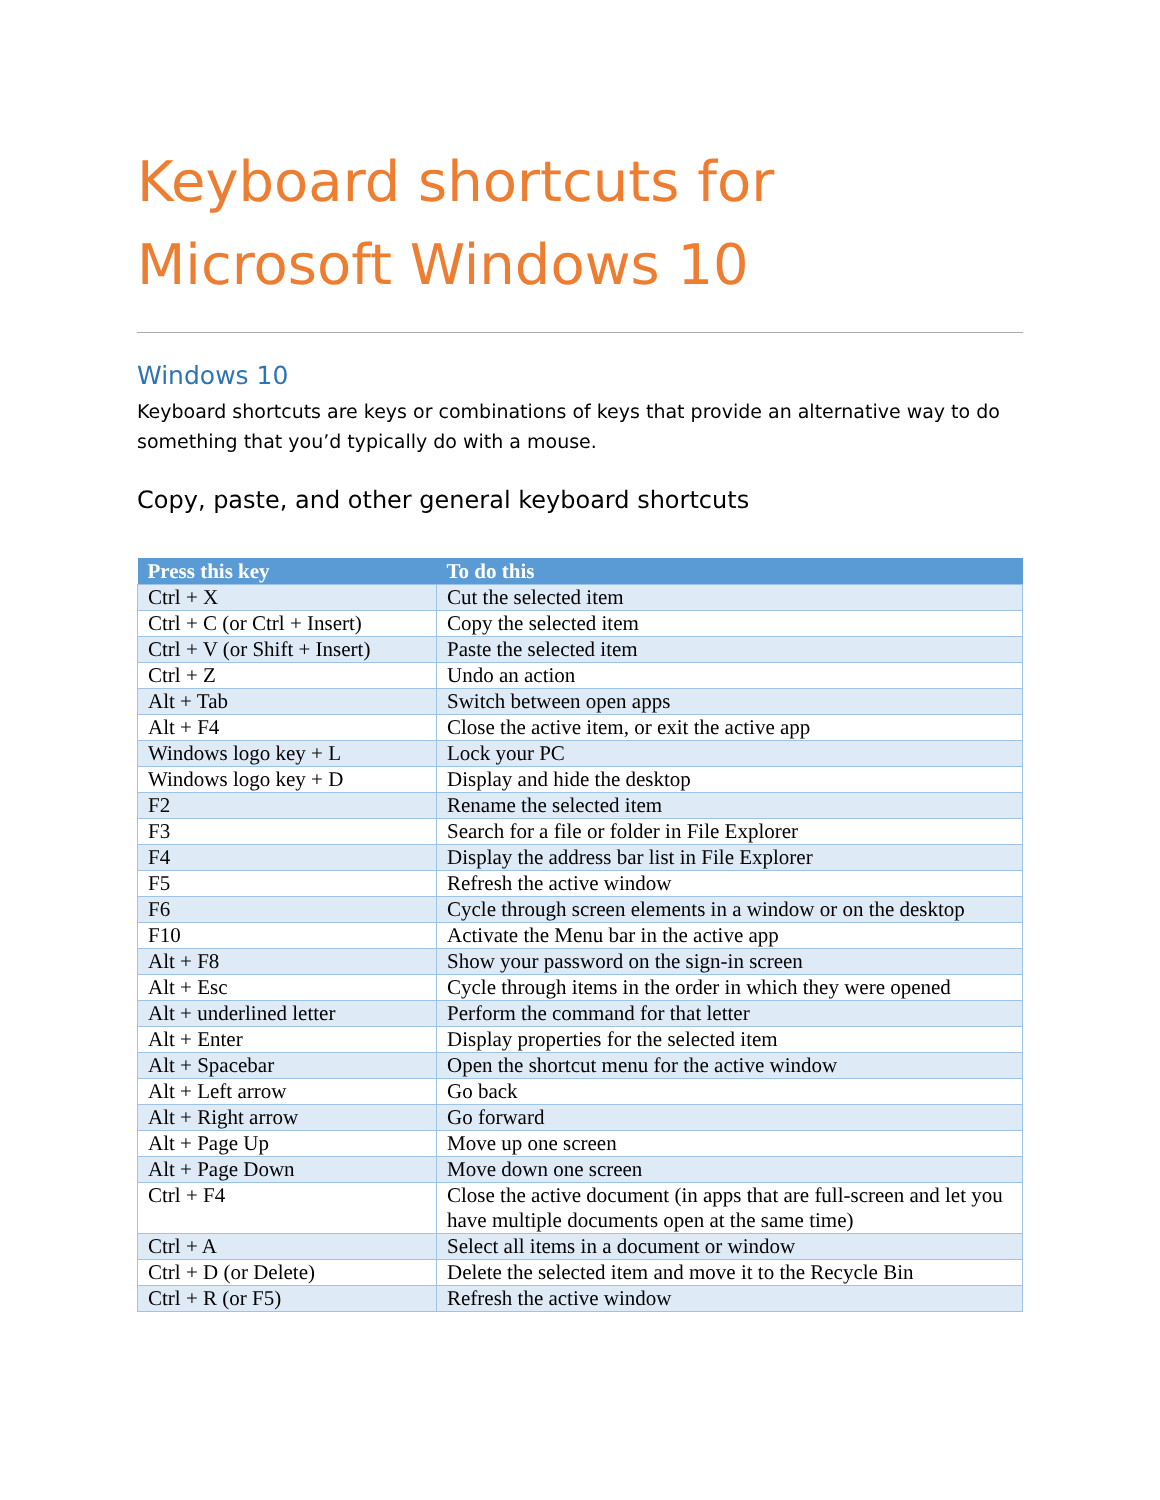Keyboard shortcuts for Microsoft Windows 10
Windows 10
Keyboard shortcuts are keys or combinations of keys that provide an alternative way to do something that you’d typically do with a mouse.
Copy, paste, and other general keyboard shortcuts
| Press this key | To do this |
| --- | --- |
| Ctrl + X | Cut the selected item |
| Ctrl + C (or Ctrl + Insert) | Copy the selected item |
| Ctrl + V (or Shift + Insert) | Paste the selected item |
| Ctrl + Z | Undo an action |
| Alt + Tab | Switch between open apps |
| Alt + F4 | Close the active item, or exit the active app |
| Windows logo key + L | Lock your PC |
| Windows logo key + D | Display and hide the desktop |
| F2 | Rename the selected item |
| F3 | Search for a file or folder in File Explorer |
| F4 | Display the address bar list in File Explorer |
| F5 | Refresh the active window |
| F6 | Cycle through screen elements in a window or on the desktop |
| F10 | Activate the Menu bar in the active app |
| Alt + F8 | Show your password on the sign-in screen |
| Alt + Esc | Cycle through items in the order in which they were opened |
| Alt + underlined letter | Perform the command for that letter |
| Alt + Enter | Display properties for the selected item |
| Alt + Spacebar | Open the shortcut menu for the active window |
| Alt + Left arrow | Go back |
| Alt + Right arrow | Go forward |
| Alt + Page Up | Move up one screen |
| Alt + Page Down | Move down one screen |
| Ctrl + F4 | Close the active document (in apps that are full-screen and let you have multiple documents open at the same time) |
| Ctrl + A | Select all items in a document or window |
| Ctrl + D (or Delete) | Delete the selected item and move it to the Recycle Bin |
| Ctrl + R (or F5) | Refresh the active window |